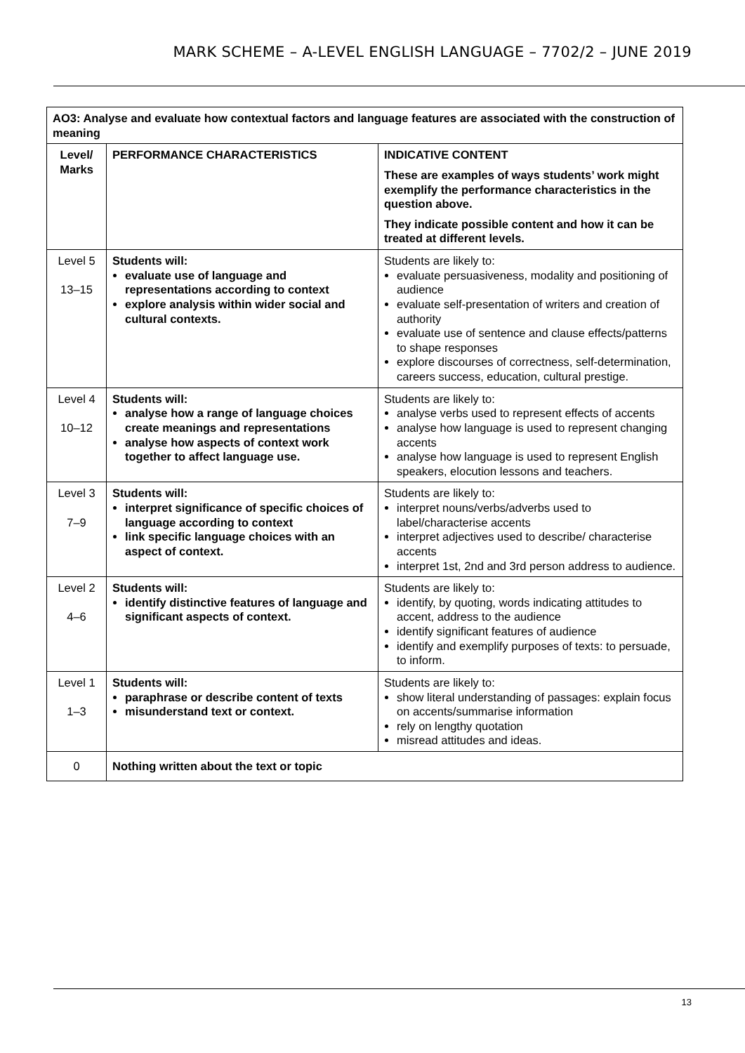MARK SCHEME – A-LEVEL ENGLISH LANGUAGE – 7702/2 – JUNE 2019
| AO3: Analyse and evaluate how contextual factors and language features are associated with the construction of meaning | | |
| --- | --- | --- |
| Level/ Marks | PERFORMANCE CHARACTERISTICS | INDICATIVE CONTENT These are examples of ways students’ work might exemplify the performance characteristics in the question above. They indicate possible content and how it can be treated at different levels. |
| Level 5 13–15 | Students will: evaluate use of language and representations according to context explore analysis within wider social and cultural contexts. | Students are likely to: evaluate persuasiveness, modality and positioning of audience evaluate self-presentation of writers and creation of authority evaluate use of sentence and clause effects/patterns to shape responses explore discourses of correctness, self-determination, careers success, education, cultural prestige. |
| Level 4 10–12 | Students will: analyse how a range of language choices create meanings and representations analyse how aspects of context work together to affect language use. | Students are likely to: analyse verbs used to represent effects of accents analyse how language is used to represent changing accents analyse how language is used to represent English speakers, elocution lessons and teachers. |
| Level 3 7–9 | Students will: interpret significance of specific choices of language according to context link specific language choices with an aspect of context. | Students are likely to: interpret nouns/verbs/adverbs used to label/characterise accents interpret adjectives used to describe/ characterise accents interpret 1st, 2nd and 3rd person address to audience. |
| Level 2 4–6 | Students will: identify distinctive features of language and significant aspects of context. | Students are likely to: identify, by quoting, words indicating attitudes to accent, address to the audience identify significant features of audience identify and exemplify purposes of texts: to persuade, to inform. |
| Level 1 1–3 | Students will: paraphrase or describe content of texts misunderstand text or context. | Students are likely to: show literal understanding of passages: explain focus on accents/summarise information rely on lengthy quotation misread attitudes and ideas. |
| 0 | Nothing written about the text or topic | |
13